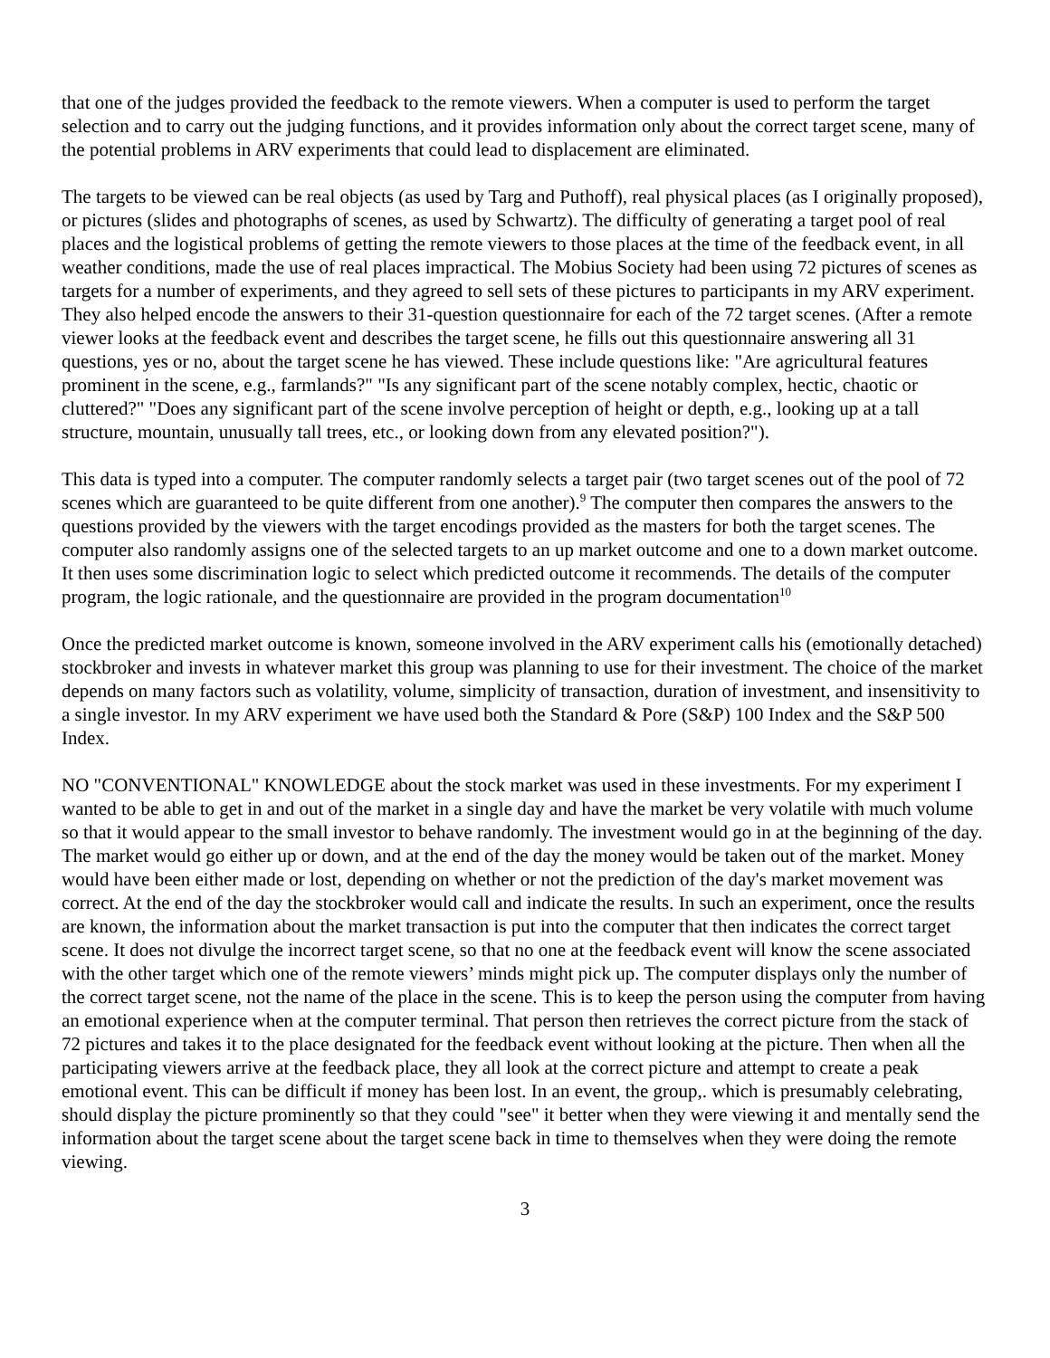that one of the judges provided the feedback to the remote viewers. When a computer is used to perform the target selection and to carry out the judging functions, and it provides information only about the correct target scene, many of the potential problems in ARV experiments that could lead to displacement are eliminated.
The targets to be viewed can be real objects (as used by Targ and Puthoff), real physical places (as I originally proposed), or pictures (slides and photographs of scenes, as used by Schwartz). The difficulty of generating a target pool of real places and the logistical problems of getting the remote viewers to those places at the time of the feedback event, in all weather conditions, made the use of real places impractical. The Mobius Society had been using 72 pictures of scenes as targets for a number of experiments, and they agreed to sell sets of these pictures to participants in my ARV experiment. They also helped encode the answers to their 31-question questionnaire for each of the 72 target scenes. (After a remote viewer looks at the feedback event and describes the target scene, he fills out this questionnaire answering all 31 questions, yes or no, about the target scene he has viewed. These include questions like: "Are agricultural features prominent in the scene, e.g., farmlands?" "Is any significant part of the scene notably complex, hectic, chaotic or cluttered?" "Does any significant part of the scene involve perception of height or depth, e.g., looking up at a tall structure, mountain, unusually tall trees, etc., or looking down from any elevated position?").
This data is typed into a computer. The computer randomly selects a target pair (two target scenes out of the pool of 72 scenes which are guaranteed to be quite different from one another).<sup>9</sup> The computer then compares the answers to the questions provided by the viewers with the target encodings provided as the masters for both the target scenes. The computer also randomly assigns one of the selected targets to an up market outcome and one to a down market outcome. It then uses some discrimination logic to select which predicted outcome it recommends. The details of the computer program, the logic rationale, and the questionnaire are provided in the program documentation<sup>10</sup>
Once the predicted market outcome is known, someone involved in the ARV experiment calls his (emotionally detached) stockbroker and invests in whatever market this group was planning to use for their investment. The choice of the market depends on many factors such as volatility, volume, simplicity of transaction, duration of investment, and insensitivity to a single investor. In my ARV experiment we have used both the Standard & Pore (S&P) 100 Index and the S&P 500 Index.
NO "CONVENTIONAL" KNOWLEDGE about the stock market was used in these investments. For my experiment I wanted to be able to get in and out of the market in a single day and have the market be very volatile with much volume so that it would appear to the small investor to behave randomly. The investment would go in at the beginning of the day. The market would go either up or down, and at the end of the day the money would be taken out of the market. Money would have been either made or lost, depending on whether or not the prediction of the day's market movement was correct. At the end of the day the stockbroker would call and indicate the results. In such an experiment, once the results are known, the information about the market transaction is put into the computer that then indicates the correct target scene. It does not divulge the incorrect target scene, so that no one at the feedback event will know the scene associated with the other target which one of the remote viewers’ minds might pick up. The computer displays only the number of the correct target scene, not the name of the place in the scene. This is to keep the person using the computer from having an emotional experience when at the computer terminal. That person then retrieves the correct picture from the stack of 72 pictures and takes it to the place designated for the feedback event without looking at the picture. Then when all the participating viewers arrive at the feedback place, they all look at the correct picture and attempt to create a peak emotional event. This can be difficult if money has been lost. In an event, the group,. which is presumably celebrating, should display the picture prominently so that they could "see" it better when they were viewing it and mentally send the information about the target scene about the target scene back in time to themselves when they were doing the remote viewing.
3